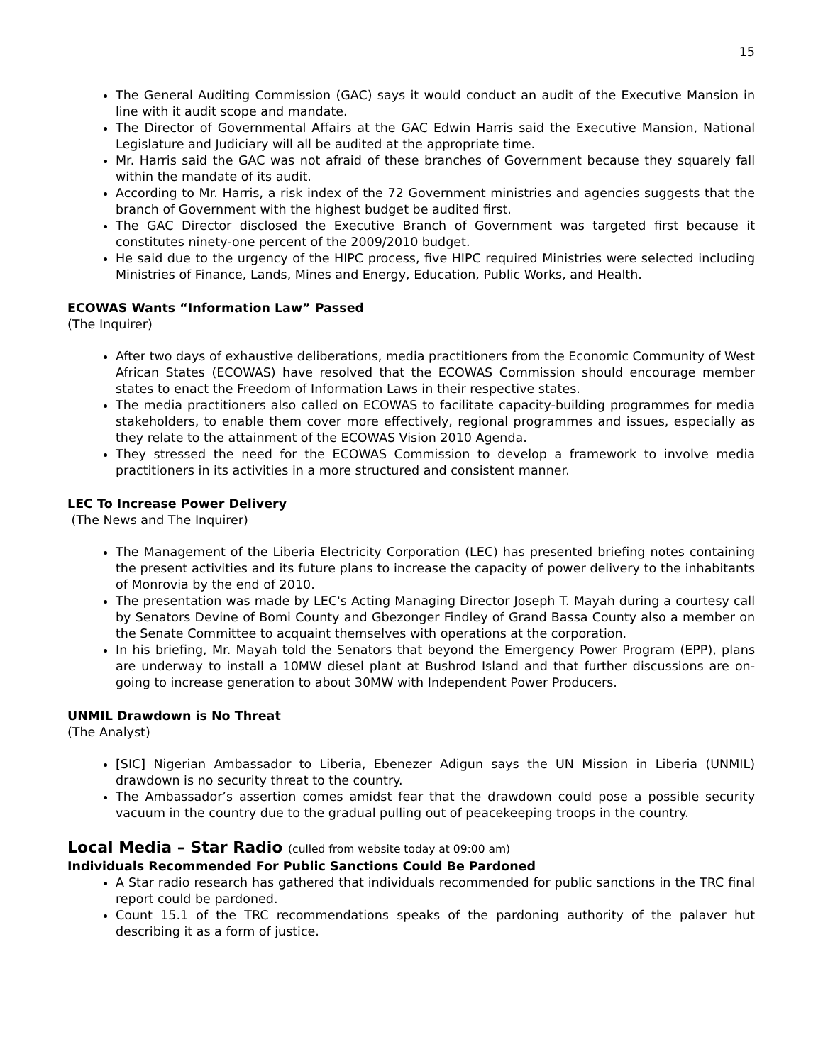15
The General Auditing Commission (GAC) says it would conduct an audit of the Executive Mansion in line with it audit scope and mandate.
The Director of Governmental Affairs at the GAC Edwin Harris said the Executive Mansion, National Legislature and Judiciary will all be audited at the appropriate time.
Mr. Harris said the GAC was not afraid of these branches of Government because they squarely fall within the mandate of its audit.
According to Mr. Harris, a risk index of the 72 Government ministries and agencies suggests that the branch of Government with the highest budget be audited first.
The GAC Director disclosed the Executive Branch of Government was targeted first because it constitutes ninety-one percent of the 2009/2010 budget.
He said due to the urgency of the HIPC process, five HIPC required Ministries were selected including Ministries of Finance, Lands, Mines and Energy, Education, Public Works, and Health.
ECOWAS Wants “Information Law” Passed
(The Inquirer)
After two days of exhaustive deliberations, media practitioners from the Economic Community of West African States (ECOWAS) have resolved that the ECOWAS Commission should encourage member states to enact the Freedom of Information Laws in their respective states.
The media practitioners also called on ECOWAS to facilitate capacity-building programmes for media stakeholders, to enable them cover more effectively, regional programmes and issues, especially as they relate to the attainment of the ECOWAS Vision 2010 Agenda.
They stressed the need for the ECOWAS Commission to develop a framework to involve media practitioners in its activities in a more structured and consistent manner.
LEC To Increase Power Delivery
(The News and The Inquirer)
The Management of the Liberia Electricity Corporation (LEC) has presented briefing notes containing the present activities and its future plans to increase the capacity of power delivery to the inhabitants of Monrovia by the end of 2010.
The presentation was made by LEC's Acting Managing Director Joseph T. Mayah during a courtesy call by Senators Devine of Bomi County and Gbezonger Findley of Grand Bassa County also a member on the Senate Committee to acquaint themselves with operations at the corporation.
In his briefing, Mr. Mayah told the Senators that beyond the Emergency Power Program (EPP), plans are underway to install a 10MW diesel plant at Bushrod Island and that further discussions are on-going to increase generation to about 30MW with Independent Power Producers.
UNMIL Drawdown is No Threat
(The Analyst)
[SIC] Nigerian Ambassador to Liberia, Ebenezer Adigun says the UN Mission in Liberia (UNMIL) drawdown is no security threat to the country.
The Ambassador’s assertion comes amidst fear that the drawdown could pose a possible security vacuum in the country due to the gradual pulling out of peacekeeping troops in the country.
Local Media – Star Radio (culled from website today at 09:00 am)
Individuals Recommended For Public Sanctions Could Be Pardoned
A Star radio research has gathered that individuals recommended for public sanctions in the TRC final report could be pardoned.
Count 15.1 of the TRC recommendations speaks of the pardoning authority of the palaver hut describing it as a form of justice.